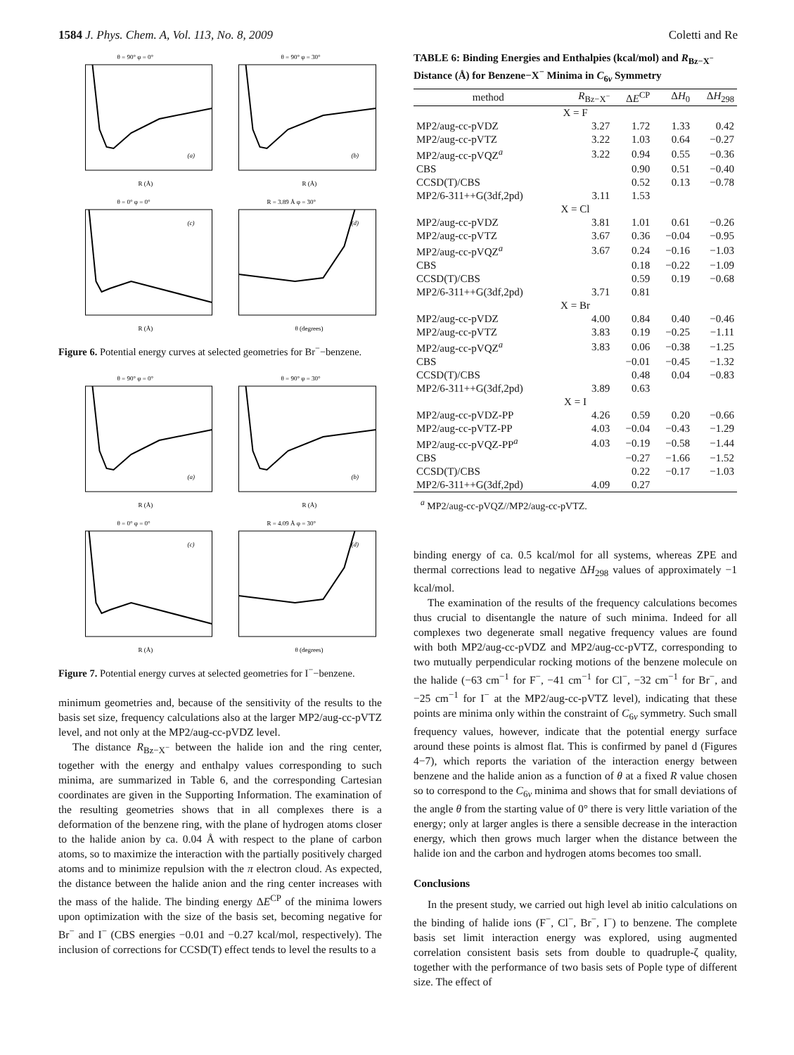1584 J. Phys. Chem. A, Vol. 113, No. 8, 2009 Coletti and Re
θ = 90° φ = 0°
(a)
R (Å)
θ = 90° φ = 30°
(b)
R (Å)
θ = 0° φ = 0°
(c)
R (Å)
R = 3.89 Å φ = 30°
(d)
θ (degrees)
Figure 6. Potential energy curves at selected geometries for Br<sup>−</sup>−benzene.
θ = 90° φ = 0°
(a)
R (Å)
θ = 90° φ = 30°
(b)
R (Å)
θ = 0° φ = 0°
(c)
R (Å)
R = 4.09 Å φ = 30°
(d)
θ (degrees)
Figure 7. Potential energy curves at selected geometries for I<sup>−</sup>−benzene.
minimum geometries and, because of the sensitivity of the results to the basis set size, frequency calculations also at the larger MP2/aug-cc-pVTZ level, and not only at the MP2/aug-cc-pVDZ level.
The distance R<sub>Bz−X<sup>−</sup></sub> between the halide ion and the ring center, together with the energy and enthalpy values corresponding to such minima, are summarized in Table 6, and the corresponding Cartesian coordinates are given in the Supporting Information. The examination of the resulting geometries shows that in all complexes there is a deformation of the benzene ring, with the plane of hydrogen atoms closer to the halide anion by ca. 0.04 Å with respect to the plane of carbon atoms, so to maximize the interaction with the partially positively charged atoms and to minimize repulsion with the π electron cloud. As expected, the distance between the halide anion and the ring center increases with the mass of the halide. The binding energy ΔE<sup>CP</sup> of the minima lowers upon optimization with the size of the basis set, becoming negative for Br<sup>−</sup> and I<sup>−</sup> (CBS energies −0.01 and −0.27 kcal/mol, respectively). The inclusion of corrections for CCSD(T) effect tends to level the results to a
TABLE 6: Binding Energies and Enthalpies (kcal/mol) and R<sub>Bz−X<sup>−</sup></sub> Distance (Å) for Benzene−X<sup>−</sup> Minima in C<sub>6v</sub> Symmetry
| method | R<sub>Bz−X<sup>−</sup></sub> | Δ E<sup>CP</sup> | Δ H<sub>0</sub> | Δ H<sub>298</sub> |
| --- | --- | --- | --- | --- |
| X = F | | | | |
| MP2/aug-cc-pVDZ | 3.27 | 1.72 | 1.33 | 0.42 |
| MP2/aug-cc-pVTZ | 3.22 | 1.03 | 0.64 | −0.27 |
| MP2/aug-cc-pVQZ<sup>a</sup> | 3.22 | 0.94 | 0.55 | −0.36 |
| CBS | | 0.90 | 0.51 | −0.40 |
| CCSD(T)/CBS | | 0.52 | 0.13 | −0.78 |
| MP2/6-311++G(3df,2pd) | 3.11 | 1.53 | | |
| X = Cl | | | | |
| MP2/aug-cc-pVDZ | 3.81 | 1.01 | 0.61 | −0.26 |
| MP2/aug-cc-pVTZ | 3.67 | 0.36 | −0.04 | −0.95 |
| MP2/aug-cc-pVQZ<sup>a</sup> | 3.67 | 0.24 | −0.16 | −1.03 |
| CBS | | 0.18 | −0.22 | −1.09 |
| CCSD(T)/CBS | | 0.59 | 0.19 | −0.68 |
| MP2/6-311++G(3df,2pd) | 3.71 | 0.81 | | |
| X = Br | | | | |
| MP2/aug-cc-pVDZ | 4.00 | 0.84 | 0.40 | −0.46 |
| MP2/aug-cc-pVTZ | 3.83 | 0.19 | −0.25 | −1.11 |
| MP2/aug-cc-pVQZ<sup>a</sup> | 3.83 | 0.06 | −0.38 | −1.25 |
| CBS | | −0.01 | −0.45 | −1.32 |
| CCSD(T)/CBS | | 0.48 | 0.04 | −0.83 |
| MP2/6-311++G(3df,2pd) | 3.89 | 0.63 | | |
| X = I | | | | |
| MP2/aug-cc-pVDZ-PP | 4.26 | 0.59 | 0.20 | −0.66 |
| MP2/aug-cc-pVTZ-PP | 4.03 | −0.04 | −0.43 | −1.29 |
| MP2/aug-cc-pVQZ-PP<sup>a</sup> | 4.03 | −0.19 | −0.58 | −1.44 |
| CBS | | −0.27 | −1.66 | −1.52 |
| CCSD(T)/CBS | | 0.22 | −0.17 | −1.03 |
| MP2/6-311++G(3df,2pd) | 4.09 | 0.27 | | |
<sup>a</sup> MP2/aug-cc-pVQZ//MP2/aug-cc-pVTZ.
binding energy of ca. 0.5 kcal/mol for all systems, whereas ZPE and thermal corrections lead to negative ΔH<sub>298</sub> values of approximately −1 kcal/mol.
The examination of the results of the frequency calculations becomes thus crucial to disentangle the nature of such minima. Indeed for all complexes two degenerate small negative frequency values are found with both MP2/aug-cc-pVDZ and MP2/aug-cc-pVTZ, corresponding to two mutually perpendicular rocking motions of the benzene molecule on the halide (−63 cm<sup>−1</sup> for F<sup>−</sup>, −41 cm<sup>−1</sup> for Cl<sup>−</sup>, −32 cm<sup>−1</sup> for Br<sup>−</sup>, and −25 cm<sup>−1</sup> for I<sup>−</sup> at the MP2/aug-cc-pVTZ level), indicating that these points are minima only within the constraint of C<sub>6v</sub> symmetry. Such small frequency values, however, indicate that the potential energy surface around these points is almost flat. This is confirmed by panel d (Figures 4−7), which reports the variation of the interaction energy between benzene and the halide anion as a function of θ at a fixed R value chosen so to correspond to the C<sub>6v</sub> minima and shows that for small deviations of the angle θ from the starting value of 0° there is very little variation of the energy; only at larger angles is there a sensible decrease in the interaction energy, which then grows much larger when the distance between the halide ion and the carbon and hydrogen atoms becomes too small.
Conclusions
In the present study, we carried out high level ab initio calculations on the binding of halide ions (F<sup>−</sup>, Cl<sup>−</sup>, Br<sup>−</sup>, I<sup>−</sup>) to benzene. The complete basis set limit interaction energy was explored, using augmented correlation consistent basis sets from double to quadruple-ζ quality, together with the performance of two basis sets of Pople type of different size. The effect of